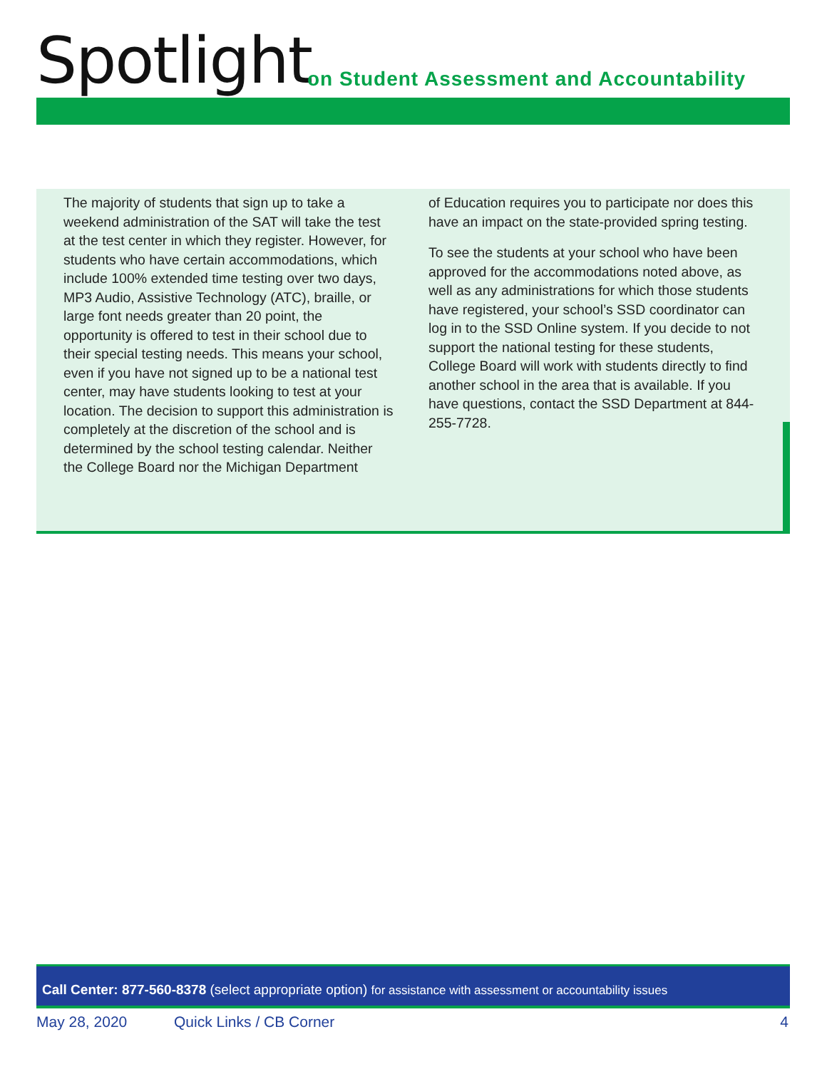Spotlight
on Student Assessment and Accountability
The majority of students that sign up to take a weekend administration of the SAT will take the test at the test center in which they register. However, for students who have certain accommodations, which include 100% extended time testing over two days, MP3 Audio, Assistive Technology (ATC), braille, or large font needs greater than 20 point, the opportunity is offered to test in their school due to their special testing needs. This means your school, even if you have not signed up to be a national test center, may have students looking to test at your location. The decision to support this administration is completely at the discretion of the school and is determined by the school testing calendar. Neither the College Board nor the Michigan Department
of Education requires you to participate nor does this have an impact on the state-provided spring testing.
To see the students at your school who have been approved for the accommodations noted above, as well as any administrations for which those students have registered, your school’s SSD coordinator can log in to the SSD Online system. If you decide to not support the national testing for these students, College Board will work with students directly to find another school in the area that is available. If you have questions, contact the SSD Department at 844-255-7728.
Call Center: 877-560-8378 (select appropriate option) for assistance with assessment or accountability issues
May 28, 2020 Quick Links / CB Corner 4